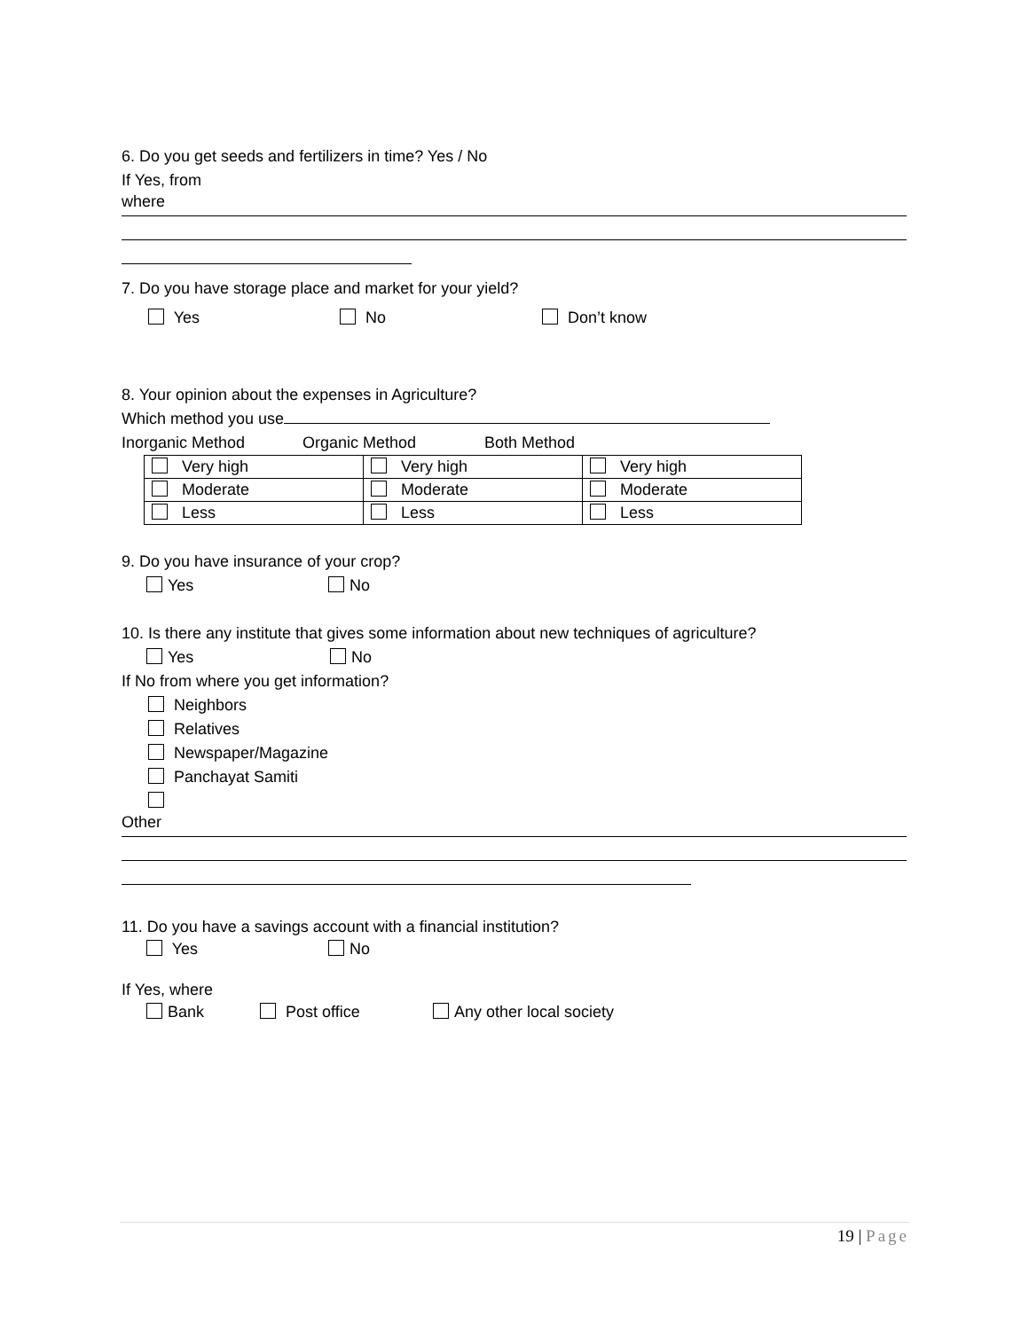6. Do you get seeds and fertilizers in time? Yes / No
If Yes, from
where
7. Do you have storage place and market for your yield?
Yes No Don’t know
8. Your opinion about the expenses in Agriculture?
Which method you use
Inorganic Method Organic Method Both Method
| Very high | Very high | Very high |
| Moderate | Moderate | Moderate |
| Less | Less | Less |
9. Do you have insurance of your crop?
Yes No
10. Is there any institute that gives some information about new techniques of agriculture?
Yes No
If No from where you get information?
Neighbors
Relatives
Newspaper/Magazine
Panchayat Samiti
Other
11. Do you have a savings account with a financial institution?
Yes No
If Yes, where
Bank Post office Any other local society
19 | Page